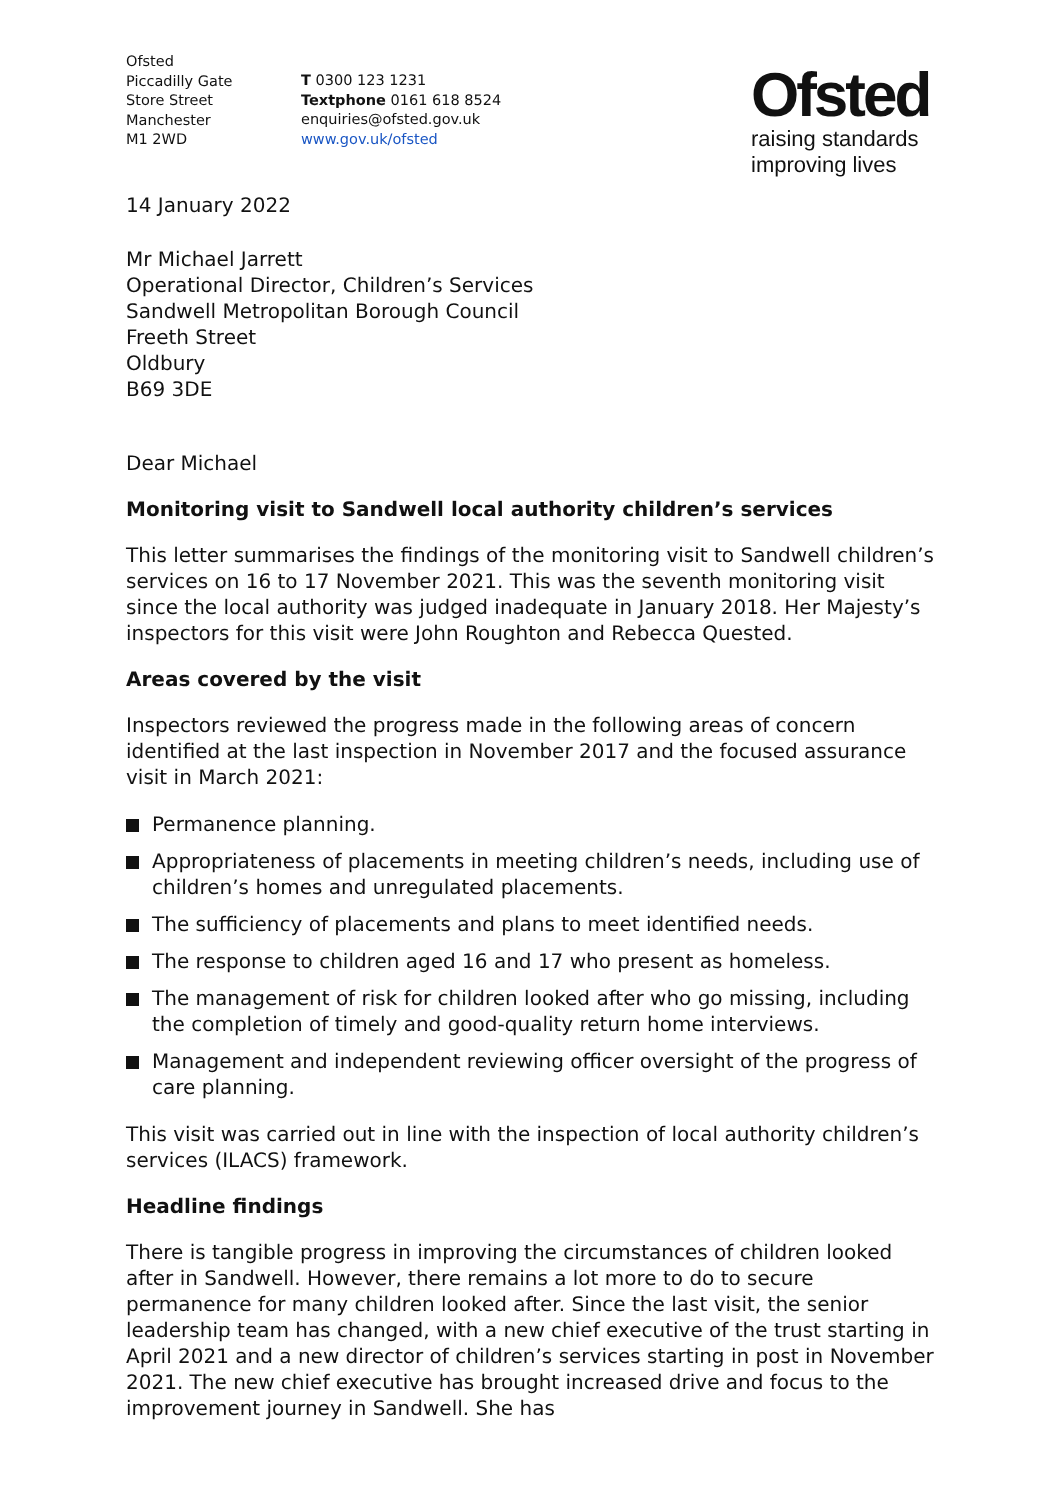Ofsted
Piccadilly Gate
Store Street
Manchester
M1 2WD
T 0300 123 1231
Textphone 0161 618 8524
enquiries@ofsted.gov.uk
www.gov.uk/ofsted
Ofsted
raising standards
improving lives
14 January 2022
Mr Michael Jarrett
Operational Director, Children’s Services
Sandwell Metropolitan Borough Council
Freeth Street
Oldbury
B69 3DE
Dear Michael
Monitoring visit to Sandwell local authority children’s services
This letter summarises the findings of the monitoring visit to Sandwell children’s services on 16 to 17 November 2021. This was the seventh monitoring visit since the local authority was judged inadequate in January 2018. Her Majesty’s inspectors for this visit were John Roughton and Rebecca Quested.
Areas covered by the visit
Inspectors reviewed the progress made in the following areas of concern identified at the last inspection in November 2017 and the focused assurance visit in March 2021:
Permanence planning.
Appropriateness of placements in meeting children’s needs, including use of children’s homes and unregulated placements.
The sufficiency of placements and plans to meet identified needs.
The response to children aged 16 and 17 who present as homeless.
The management of risk for children looked after who go missing, including the completion of timely and good-quality return home interviews.
Management and independent reviewing officer oversight of the progress of care planning.
This visit was carried out in line with the inspection of local authority children’s services (ILACS) framework.
Headline findings
There is tangible progress in improving the circumstances of children looked after in Sandwell. However, there remains a lot more to do to secure permanence for many children looked after. Since the last visit, the senior leadership team has changed, with a new chief executive of the trust starting in April 2021 and a new director of children’s services starting in post in November 2021. The new chief executive has brought increased drive and focus to the improvement journey in Sandwell. She has